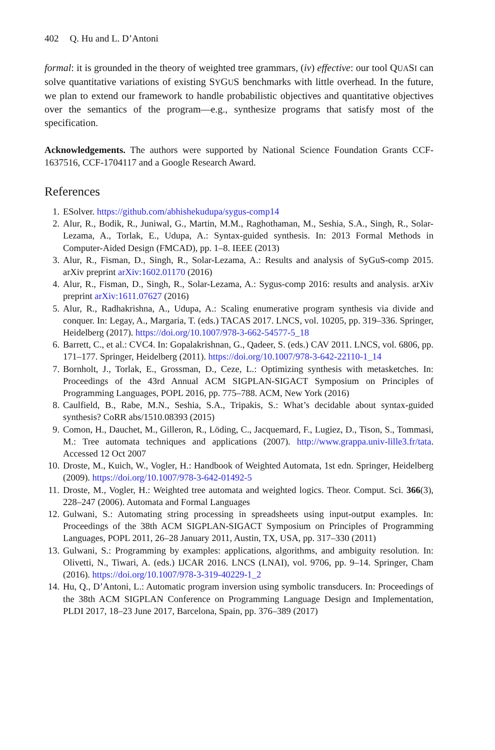402 Q. Hu and L. D’Antoni
formal: it is grounded in the theory of weighted tree grammars, (iv) effective: our tool QUASI can solve quantitative variations of existing SYGUS benchmarks with little overhead. In the future, we plan to extend our framework to handle probabilistic objectives and quantitative objectives over the semantics of the program—e.g., synthesize programs that satisfy most of the specification.
Acknowledgements. The authors were supported by National Science Foundation Grants CCF-1637516, CCF-1704117 and a Google Research Award.
References
1. ESolver. https://github.com/abhishekudupa/sygus-comp14
2. Alur, R., Bodik, R., Juniwal, G., Martin, M.M., Raghothaman, M., Seshia, S.A., Singh, R., Solar-Lezama, A., Torlak, E., Udupa, A.: Syntax-guided synthesis. In: 2013 Formal Methods in Computer-Aided Design (FMCAD), pp. 1–8. IEEE (2013)
3. Alur, R., Fisman, D., Singh, R., Solar-Lezama, A.: Results and analysis of SyGuS-comp 2015. arXiv preprint arXiv:1602.01170 (2016)
4. Alur, R., Fisman, D., Singh, R., Solar-Lezama, A.: Sygus-comp 2016: results and analysis. arXiv preprint arXiv:1611.07627 (2016)
5. Alur, R., Radhakrishna, A., Udupa, A.: Scaling enumerative program synthesis via divide and conquer. In: Legay, A., Margaria, T. (eds.) TACAS 2017. LNCS, vol. 10205, pp. 319–336. Springer, Heidelberg (2017). https://doi.org/10.1007/978-3-662-54577-5_18
6. Barrett, C., et al.: CVC4. In: Gopalakrishnan, G., Qadeer, S. (eds.) CAV 2011. LNCS, vol. 6806, pp. 171–177. Springer, Heidelberg (2011). https://doi.org/10.1007/978-3-642-22110-1_14
7. Bornholt, J., Torlak, E., Grossman, D., Ceze, L.: Optimizing synthesis with metasketches. In: Proceedings of the 43rd Annual ACM SIGPLAN-SIGACT Symposium on Principles of Programming Languages, POPL 2016, pp. 775–788. ACM, New York (2016)
8. Caulfield, B., Rabe, M.N., Seshia, S.A., Tripakis, S.: What’s decidable about syntax-guided synthesis? CoRR abs/1510.08393 (2015)
9. Comon, H., Dauchet, M., Gilleron, R., Löding, C., Jacquemard, F., Lugiez, D., Tison, S., Tommasi, M.: Tree automata techniques and applications (2007). http://www.grappa.univ-lille3.fr/tata. Accessed 12 Oct 2007
10. Droste, M., Kuich, W., Vogler, H.: Handbook of Weighted Automata, 1st edn. Springer, Heidelberg (2009). https://doi.org/10.1007/978-3-642-01492-5
11. Droste, M., Vogler, H.: Weighted tree automata and weighted logics. Theor. Comput. Sci. 366(3), 228–247 (2006). Automata and Formal Languages
12. Gulwani, S.: Automating string processing in spreadsheets using input-output examples. In: Proceedings of the 38th ACM SIGPLAN-SIGACT Symposium on Principles of Programming Languages, POPL 2011, 26–28 January 2011, Austin, TX, USA, pp. 317–330 (2011)
13. Gulwani, S.: Programming by examples: applications, algorithms, and ambiguity resolution. In: Olivetti, N., Tiwari, A. (eds.) IJCAR 2016. LNCS (LNAI), vol. 9706, pp. 9–14. Springer, Cham (2016). https://doi.org/10.1007/978-3-319-40229-1_2
14. Hu, Q., D’Antoni, L.: Automatic program inversion using symbolic transducers. In: Proceedings of the 38th ACM SIGPLAN Conference on Programming Language Design and Implementation, PLDI 2017, 18–23 June 2017, Barcelona, Spain, pp. 376–389 (2017)